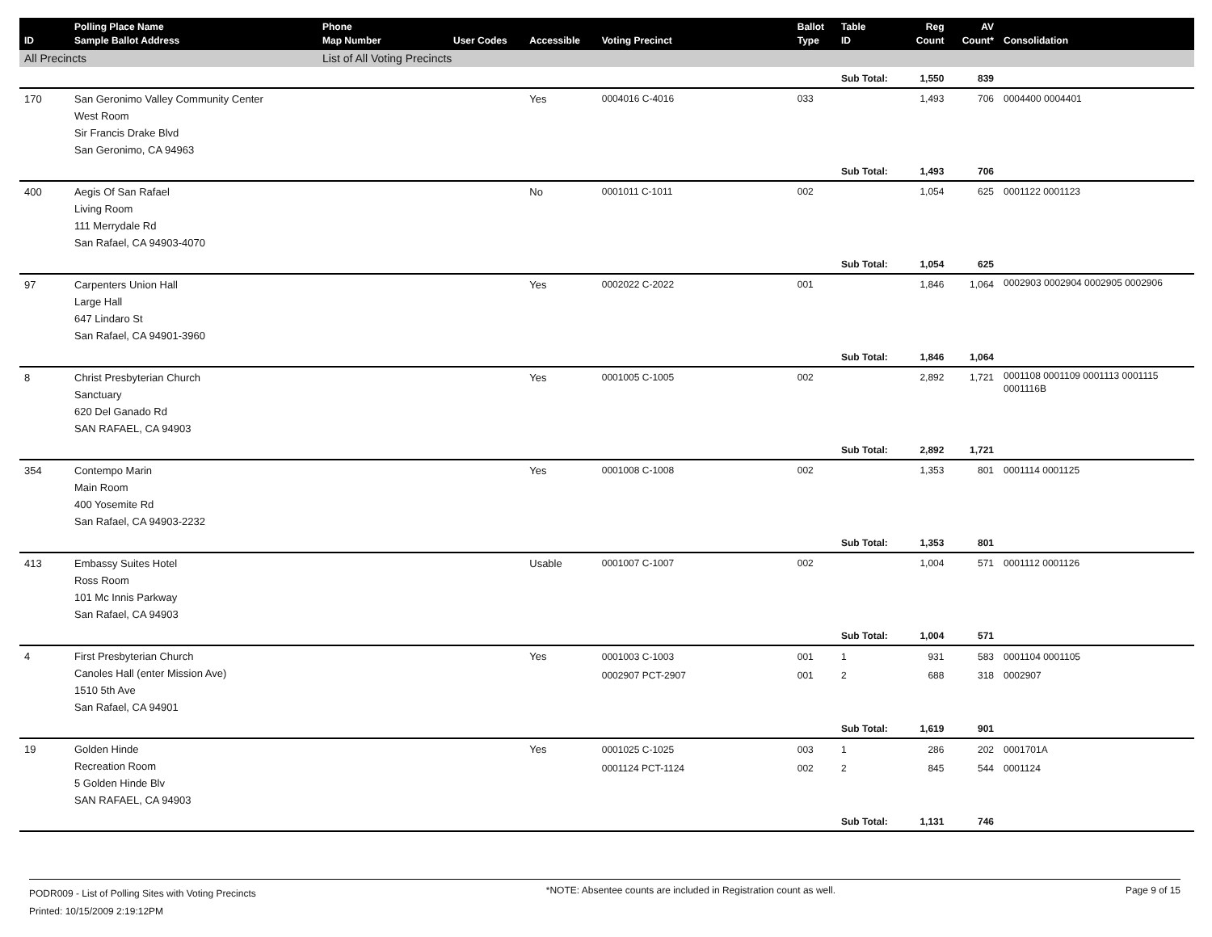| ID | Polling Place Name Sample Ballot Address | Phone Map Number | User Codes | Accessible | Voting Precinct | Ballot Type | Table ID | Reg Count | AV Count* | Consolidation |
| --- | --- | --- | --- | --- | --- | --- | --- | --- | --- | --- |
| All Precincts | | List of All Voting Precincts | | | | | | | | |
| | | | | | | | Sub Total: | 1,550 | 839 | |
| 170 | San Geronimo Valley Community Center West Room Sir Francis Drake Blvd San Geronimo, CA 94963 | | | Yes | 0004016 C-4016 | 033 | | 1,493 | 706 | 0004400 0004401 |
| | | | | | | | Sub Total: | 1,493 | 706 | |
| 400 | Aegis Of San Rafael Living Room 111 Merrydale Rd San Rafael, CA 94903-4070 | | | No | 0001011 C-1011 | 002 | | 1,054 | 625 | 0001122 0001123 |
| | | | | | | | Sub Total: | 1,054 | 625 | |
| 97 | Carpenters Union Hall Large Hall 647 Lindaro St San Rafael, CA 94901-3960 | | | Yes | 0002022 C-2022 | 001 | | 1,846 | 1,064 | 0002903 0002904 0002905 0002906 |
| | | | | | | | Sub Total: | 1,846 | 1,064 | |
| 8 | Christ Presbyterian Church Sanctuary 620 Del Ganado Rd SAN RAFAEL, CA 94903 | | | Yes | 0001005 C-1005 | 002 | | 2,892 | 1,721 | 0001108 0001109 0001113 0001115 0001116B |
| | | | | | | | Sub Total: | 2,892 | 1,721 | |
| 354 | Contempo Marin Main Room 400 Yosemite Rd San Rafael, CA 94903-2232 | | | Yes | 0001008 C-1008 | 002 | | 1,353 | 801 | 0001114 0001125 |
| | | | | | | | Sub Total: | 1,353 | 801 | |
| 413 | Embassy Suites Hotel Ross Room 101 Mc Innis Parkway San Rafael, CA 94903 | | | Usable | 0001007 C-1007 | 002 | | 1,004 | 571 | 0001112 0001126 |
| | | | | | | | Sub Total: | 1,004 | 571 | |
| 4 | First Presbyterian Church Canoles Hall (enter Mission Ave) 1510 5th Ave San Rafael, CA 94901 | | | Yes | 0001003 C-1003 0002907 PCT-2907 | 001 001 | 1 2 | 931 688 | 583 318 | 0001104 0001105 0002907 |
| | | | | | | | Sub Total: | 1,619 | 901 | |
| 19 | Golden Hinde Recreation Room 5 Golden Hinde Blv SAN RAFAEL, CA 94903 | | | Yes | 0001025 C-1025 0001124 PCT-1124 | 003 002 | 1 2 | 286 845 | 202 544 | 0001701A 0001124 |
| | | | | | | | Sub Total: | 1,131 | 746 | |
PODR009 - List of Polling Sites with Voting Precincts
Printed: 10/15/2009 2:19:12PM
*NOTE: Absentee counts are included in Registration count as well.
Page 9 of 15